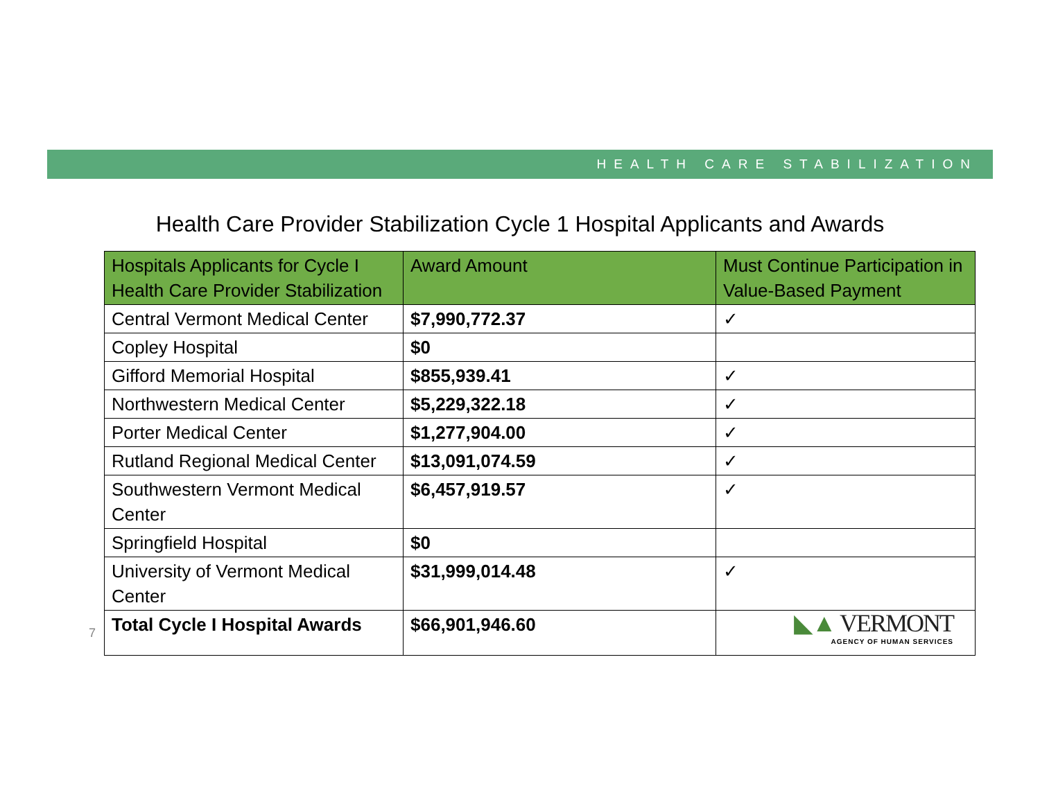HEALTH CARE STABILIZATION
Health Care Provider Stabilization Cycle 1 Hospital Applicants and Awards
| Hospitals Applicants for Cycle I Health Care Provider Stabilization | Award Amount | Must Continue Participation in Value-Based Payment |
| --- | --- | --- |
| Central Vermont Medical Center | $7,990,772.37 | ✓ |
| Copley Hospital | $0 | |
| Gifford Memorial Hospital | $855,939.41 | ✓ |
| Northwestern Medical Center | $5,229,322.18 | ✓ |
| Porter Medical Center | $1,277,904.00 | ✓ |
| Rutland Regional Medical Center | $13,091,074.59 | ✓ |
| Southwestern Vermont Medical Center | $6,457,919.57 | ✓ |
| Springfield Hospital | $0 | |
| University of Vermont Medical Center | $31,999,014.48 | ✓ |
| Total Cycle I Hospital Awards | $66,901,946.60 | |
7
◣▲ VERMONT
AGENCY OF HUMAN SERVICES